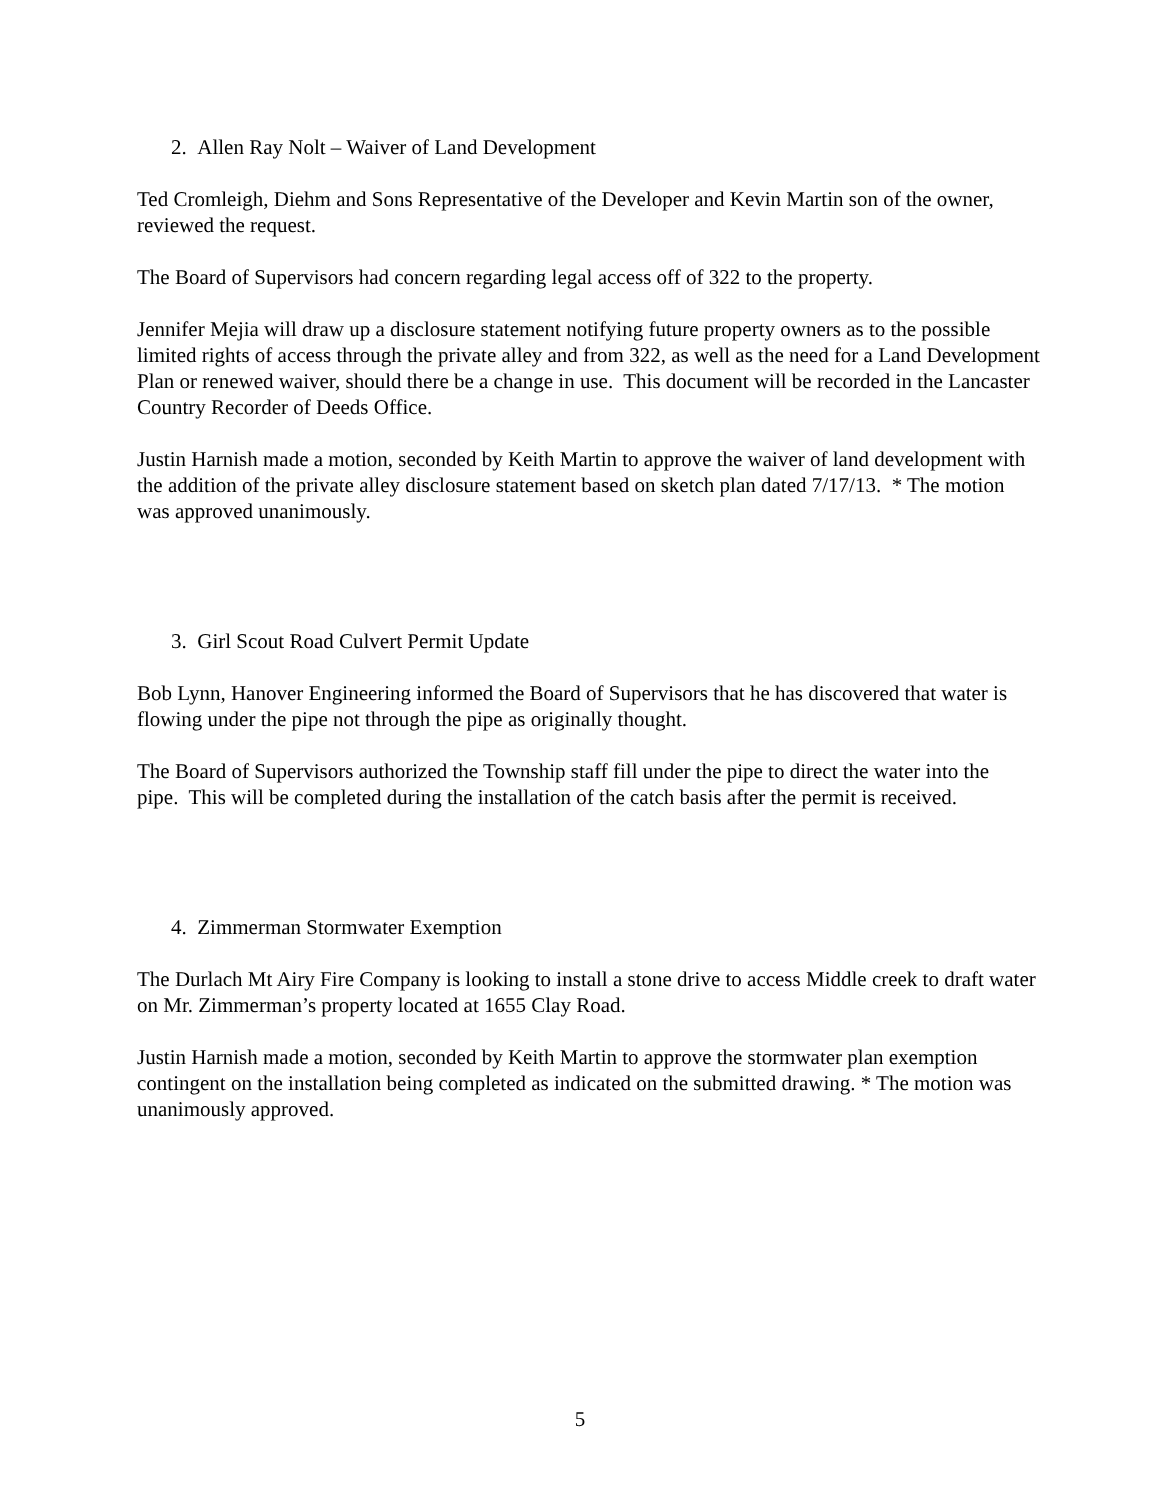2. Allen Ray Nolt – Waiver of Land Development
Ted Cromleigh, Diehm and Sons Representative of the Developer and Kevin Martin son of the owner, reviewed the request.
The Board of Supervisors had concern regarding legal access off of 322 to the property.
Jennifer Mejia will draw up a disclosure statement notifying future property owners as to the possible limited rights of access through the private alley and from 322, as well as the need for a Land Development Plan or renewed waiver, should there be a change in use. This document will be recorded in the Lancaster Country Recorder of Deeds Office.
Justin Harnish made a motion, seconded by Keith Martin to approve the waiver of land development with the addition of the private alley disclosure statement based on sketch plan dated 7/17/13. * The motion was approved unanimously.
3. Girl Scout Road Culvert Permit Update
Bob Lynn, Hanover Engineering informed the Board of Supervisors that he has discovered that water is flowing under the pipe not through the pipe as originally thought.
The Board of Supervisors authorized the Township staff fill under the pipe to direct the water into the pipe. This will be completed during the installation of the catch basis after the permit is received.
4. Zimmerman Stormwater Exemption
The Durlach Mt Airy Fire Company is looking to install a stone drive to access Middle creek to draft water on Mr. Zimmerman’s property located at 1655 Clay Road.
Justin Harnish made a motion, seconded by Keith Martin to approve the stormwater plan exemption contingent on the installation being completed as indicated on the submitted drawing. * The motion was unanimously approved.
5